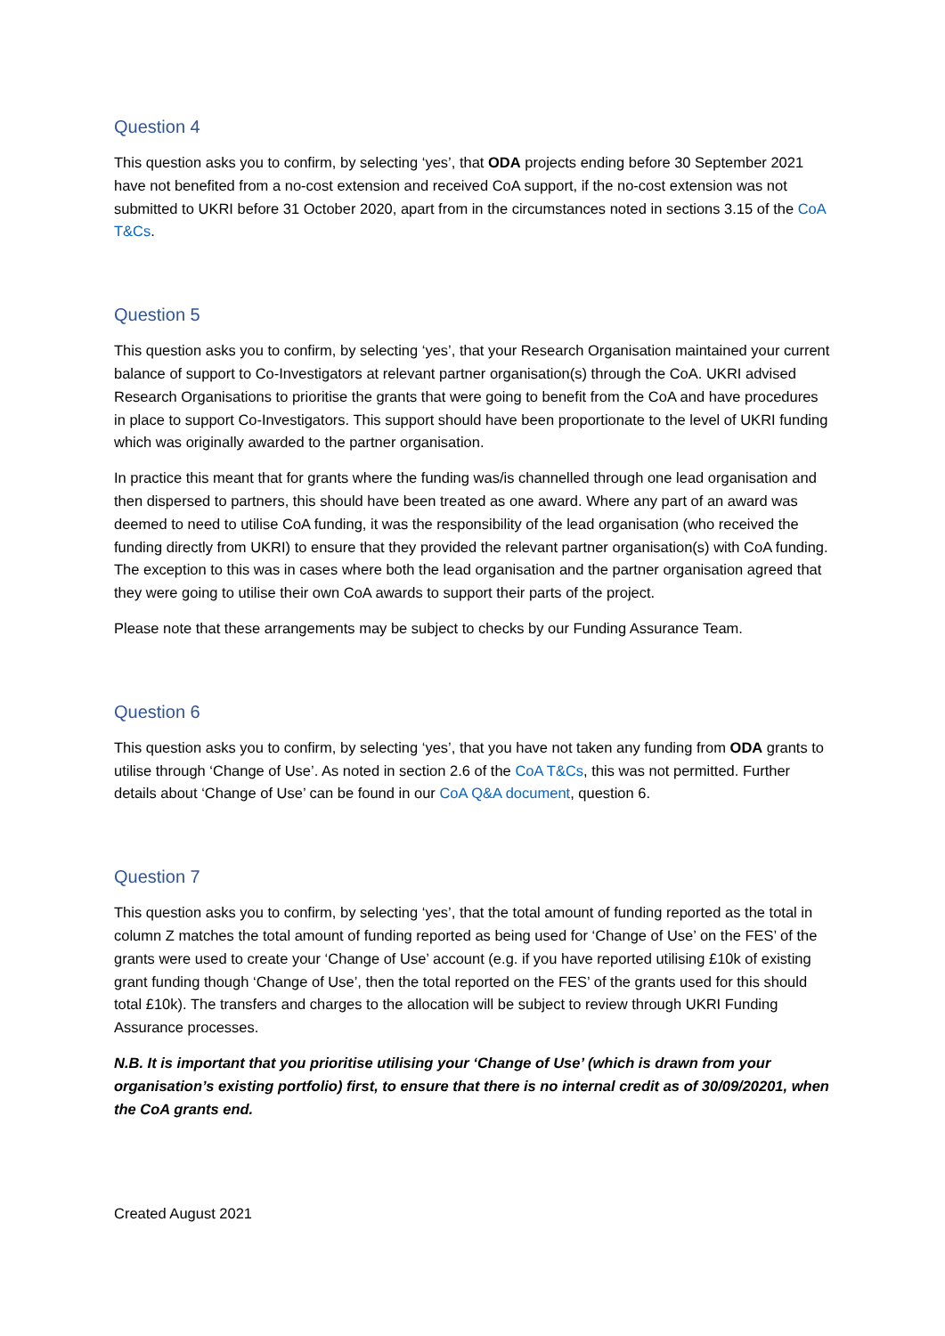Question 4
This question asks you to confirm, by selecting ‘yes’, that ODA projects ending before 30 September 2021 have not benefited from a no-cost extension and received CoA support, if the no-cost extension was not submitted to UKRI before 31 October 2020, apart from in the circumstances noted in sections 3.15 of the CoA T&Cs.
Question 5
This question asks you to confirm, by selecting ‘yes’, that your Research Organisation maintained your current balance of support to Co-Investigators at relevant partner organisation(s) through the CoA. UKRI advised Research Organisations to prioritise the grants that were going to benefit from the CoA and have procedures in place to support Co-Investigators. This support should have been proportionate to the level of UKRI funding which was originally awarded to the partner organisation.
In practice this meant that for grants where the funding was/is channelled through one lead organisation and then dispersed to partners, this should have been treated as one award. Where any part of an award was deemed to need to utilise CoA funding, it was the responsibility of the lead organisation (who received the funding directly from UKRI) to ensure that they provided the relevant partner organisation(s) with CoA funding. The exception to this was in cases where both the lead organisation and the partner organisation agreed that they were going to utilise their own CoA awards to support their parts of the project.
Please note that these arrangements may be subject to checks by our Funding Assurance Team.
Question 6
This question asks you to confirm, by selecting ‘yes’, that you have not taken any funding from ODA grants to utilise through ‘Change of Use’. As noted in section 2.6 of the CoA T&Cs, this was not permitted. Further details about ‘Change of Use’ can be found in our CoA Q&A document, question 6.
Question 7
This question asks you to confirm, by selecting ‘yes’, that the total amount of funding reported as the total in column Z matches the total amount of funding reported as being used for ‘Change of Use’ on the FES’ of the grants were used to create your ‘Change of Use’ account (e.g. if you have reported utilising £10k of existing grant funding though ‘Change of Use’, then the total reported on the FES’ of the grants used for this should total £10k). The transfers and charges to the allocation will be subject to review through UKRI Funding Assurance processes.
N.B. It is important that you prioritise utilising your ‘Change of Use’ (which is drawn from your organisation’s existing portfolio) first, to ensure that there is no internal credit as of 30/09/20201, when the CoA grants end.
Created August 2021